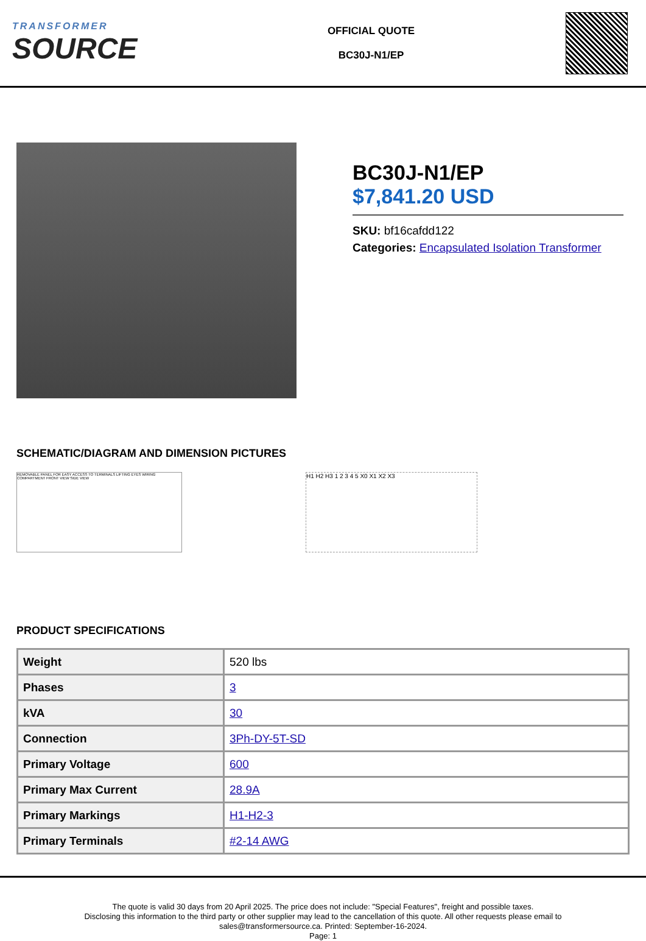TRANSFORMER
SOURCE
OFFICIAL QUOTE
BC30J-N1/EP
BC30J-N1/EP
$7,841.20 USD
SKU: bf16cafdd122
Categories: Encapsulated Isolation Transformer
SCHEMATIC/DIAGRAM AND DIMENSION PICTURES
REMOVABLE PANEL FOR EASY ACCESS TO TERMINALS LIFTING EYES WIRING COMPARTMENT FRONT VIEW SIDE VIEW
H1 H2 H3 1 2 3 4 5 X0 X1 X2 X3
PRODUCT SPECIFICATIONS
| Weight | 520 lbs |
| Phases | 3 |
| kVA | 30 |
| Connection | 3Ph-DY-5T-SD |
| Primary Voltage | 600 |
| Primary Max Current | 28.9A |
| Primary Markings | H1-H2-3 |
| Primary Terminals | #2-14 AWG |
The quote is valid 30 days from 20 April 2025. The price does not include: "Special Features", freight and possible taxes.
Disclosing this information to the third party or other supplier may lead to the cancellation of this quote. All other requests please email to
sales@transformersource.ca. Printed: September-16-2024.
Page: 1